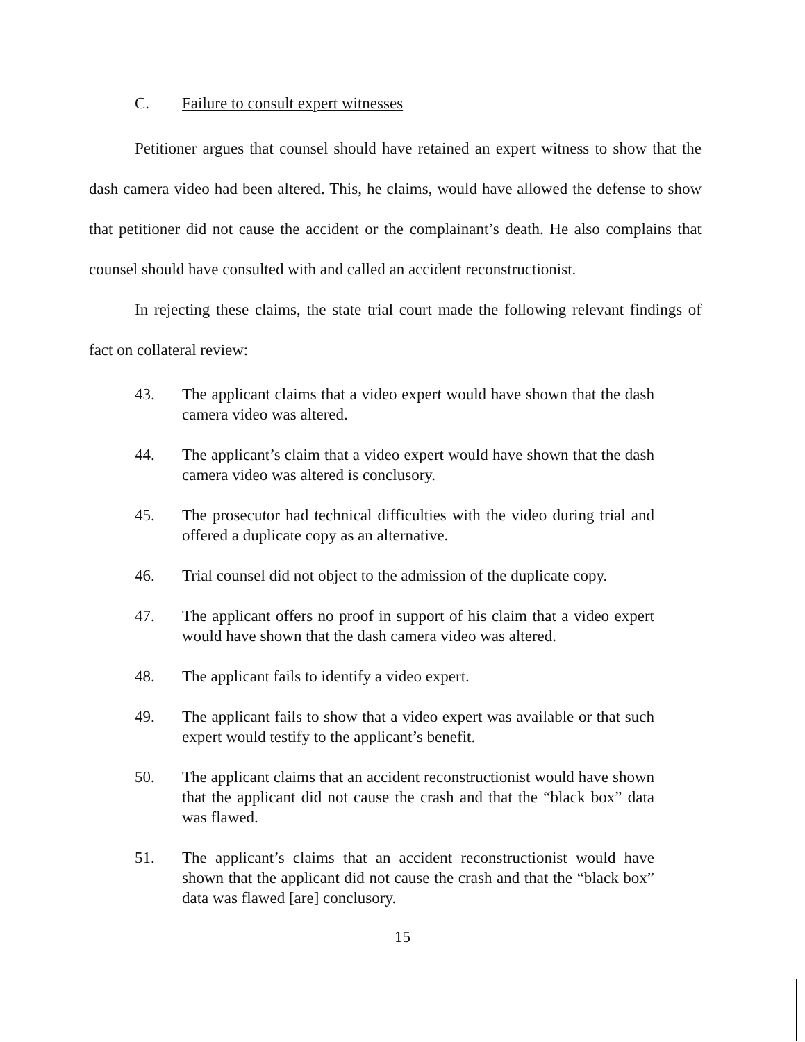C. Failure to consult expert witnesses
Petitioner argues that counsel should have retained an expert witness to show that the dash camera video had been altered. This, he claims, would have allowed the defense to show that petitioner did not cause the accident or the complainant’s death. He also complains that counsel should have consulted with and called an accident reconstructionist.
In rejecting these claims, the state trial court made the following relevant findings of fact on collateral review:
43. The applicant claims that a video expert would have shown that the dash camera video was altered.
44. The applicant’s claim that a video expert would have shown that the dash camera video was altered is conclusory.
45. The prosecutor had technical difficulties with the video during trial and offered a duplicate copy as an alternative.
46. Trial counsel did not object to the admission of the duplicate copy.
47. The applicant offers no proof in support of his claim that a video expert would have shown that the dash camera video was altered.
48. The applicant fails to identify a video expert.
49. The applicant fails to show that a video expert was available or that such expert would testify to the applicant’s benefit.
50. The applicant claims that an accident reconstructionist would have shown that the applicant did not cause the crash and that the “black box” data was flawed.
51. The applicant’s claims that an accident reconstructionist would have shown that the applicant did not cause the crash and that the “black box” data was flawed [are] conclusory.
15